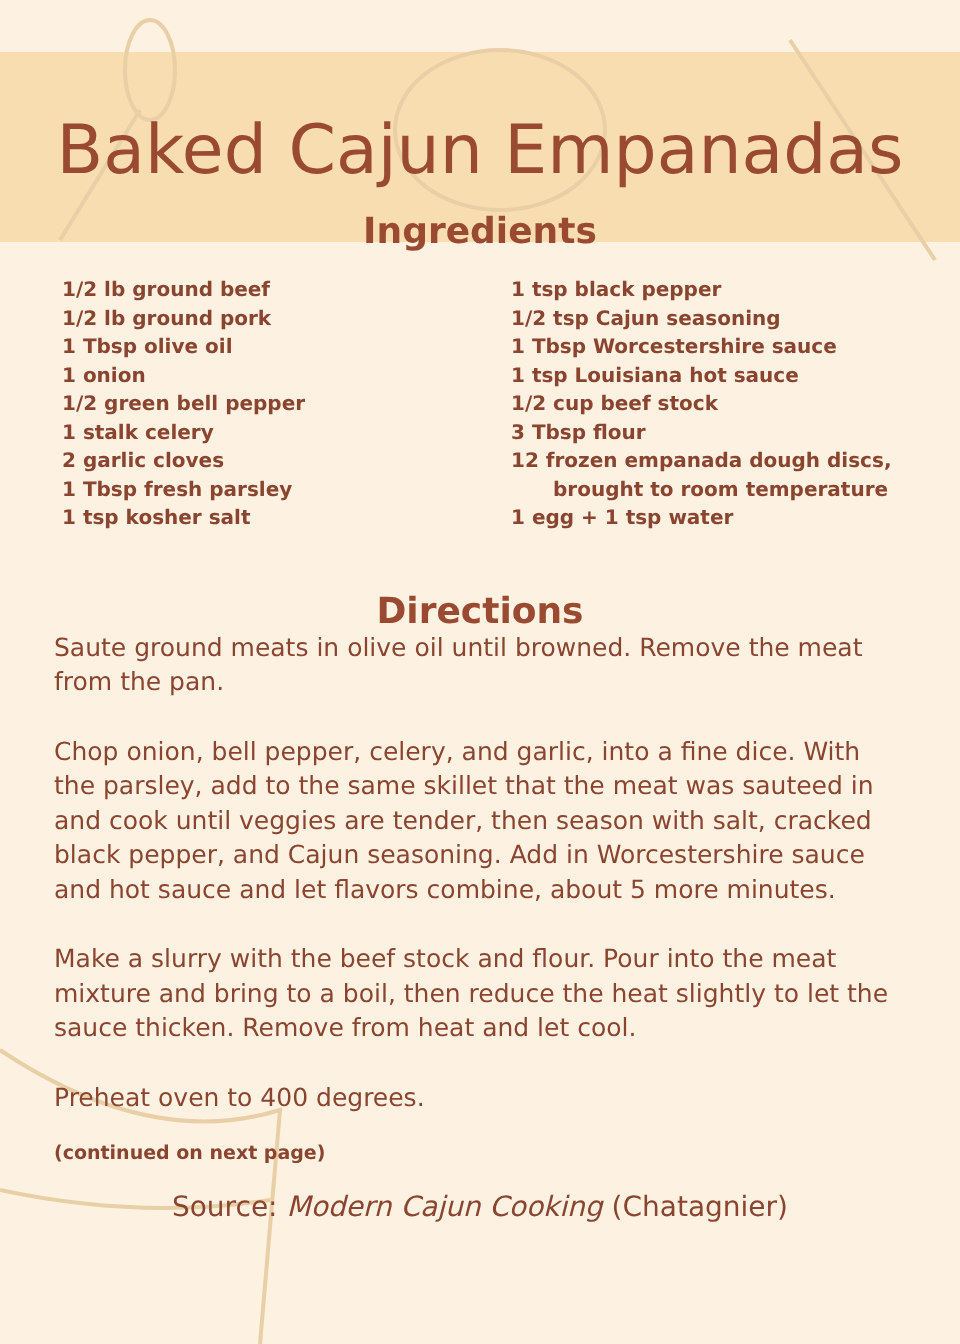Baked Cajun Empanadas
Ingredients
1/2 lb ground beef
1/2 lb ground pork
1 Tbsp olive oil
1 onion
1/2 green bell pepper
1 stalk celery
2 garlic cloves
1 Tbsp fresh parsley
1 tsp kosher salt
1 tsp black pepper
1/2 tsp Cajun seasoning
1 Tbsp Worcestershire sauce
1 tsp Louisiana hot sauce
1/2 cup beef stock
3 Tbsp flour
12 frozen empanada dough discs,
brought to room temperature
1 egg + 1 tsp water
Directions
Saute ground meats in olive oil until browned. Remove the meat from the pan.
Chop onion, bell pepper, celery, and garlic, into a fine dice. With the parsley, add to the same skillet that the meat was sauteed in and cook until veggies are tender, then season with salt, cracked black pepper, and Cajun seasoning. Add in Worcestershire sauce and hot sauce and let flavors combine, about 5 more minutes.
Make a slurry with the beef stock and flour. Pour into the meat mixture and bring to a boil, then reduce the heat slightly to let the sauce thicken. Remove from heat and let cool.
Preheat oven to 400 degrees.
(continued on next page)
Source: Modern Cajun Cooking (Chatagnier)